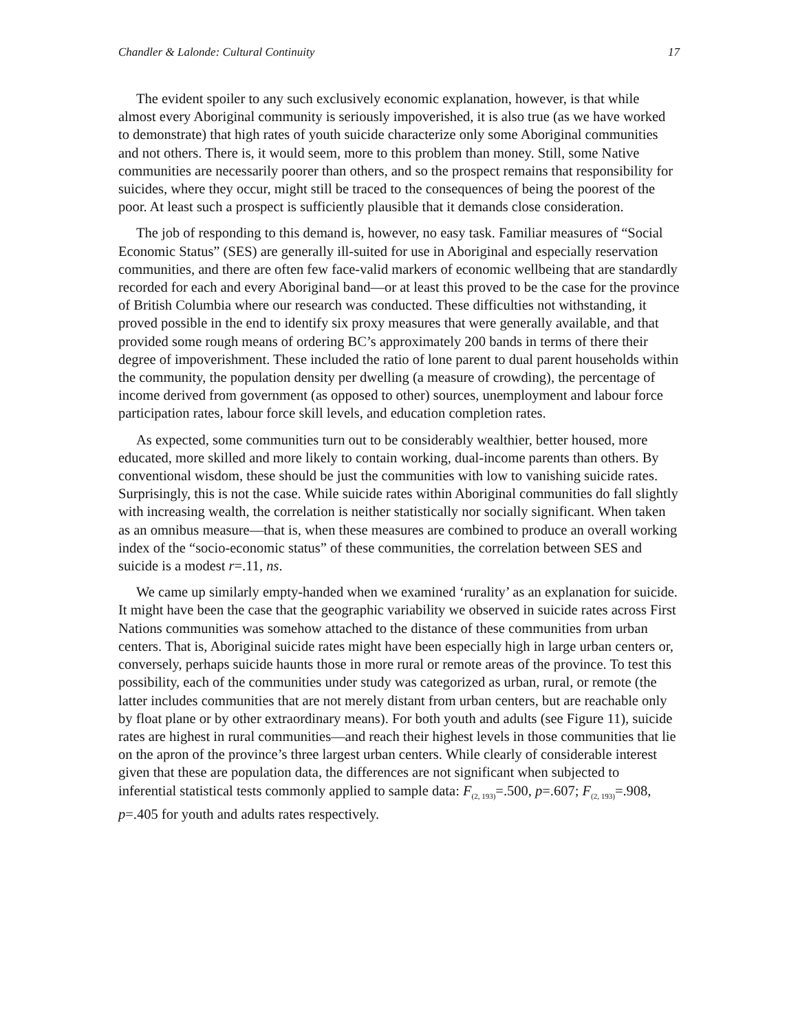Chandler & Lalonde: Cultural Continuity 17
The evident spoiler to any such exclusively economic explanation, however, is that while almost every Aboriginal community is seriously impoverished, it is also true (as we have worked to demonstrate) that high rates of youth suicide characterize only some Aboriginal communities and not others. There is, it would seem, more to this problem than money. Still, some Native communities are necessarily poorer than others, and so the prospect remains that responsibility for suicides, where they occur, might still be traced to the consequences of being the poorest of the poor. At least such a prospect is sufficiently plausible that it demands close consideration.
The job of responding to this demand is, however, no easy task. Familiar measures of “Social Economic Status” (SES) are generally ill-suited for use in Aboriginal and especially reservation communities, and there are often few face-valid markers of economic wellbeing that are standardly recorded for each and every Aboriginal band—or at least this proved to be the case for the province of British Columbia where our research was conducted. These difficulties not withstanding, it proved possible in the end to identify six proxy measures that were generally available, and that provided some rough means of ordering BC’s approximately 200 bands in terms of there their degree of impoverishment. These included the ratio of lone parent to dual parent households within the community, the population density per dwelling (a measure of crowding), the percentage of income derived from government (as opposed to other) sources, unemployment and labour force participation rates, labour force skill levels, and education completion rates.
As expected, some communities turn out to be considerably wealthier, better housed, more educated, more skilled and more likely to contain working, dual-income parents than others. By conventional wisdom, these should be just the communities with low to vanishing suicide rates. Surprisingly, this is not the case. While suicide rates within Aboriginal communities do fall slightly with increasing wealth, the correlation is neither statistically nor socially significant. When taken as an omnibus measure—that is, when these measures are combined to produce an overall working index of the “socio-economic status” of these communities, the correlation between SES and suicide is a modest r=.11, ns.
We came up similarly empty-handed when we examined ‘rurality’ as an explanation for suicide. It might have been the case that the geographic variability we observed in suicide rates across First Nations communities was somehow attached to the distance of these communities from urban centers. That is, Aboriginal suicide rates might have been especially high in large urban centers or, conversely, perhaps suicide haunts those in more rural or remote areas of the province. To test this possibility, each of the communities under study was categorized as urban, rural, or remote (the latter includes communities that are not merely distant from urban centers, but are reachable only by float plane or by other extraordinary means). For both youth and adults (see Figure 11), suicide rates are highest in rural communities—and reach their highest levels in those communities that lie on the apron of the province’s three largest urban centers. While clearly of considerable interest given that these are population data, the differences are not significant when subjected to inferential statistical tests commonly applied to sample data: F<sub>(2, 193)</sub>=.500, p=.607; F<sub>(2, 193)</sub>=.908, p=.405 for youth and adults rates respectively.